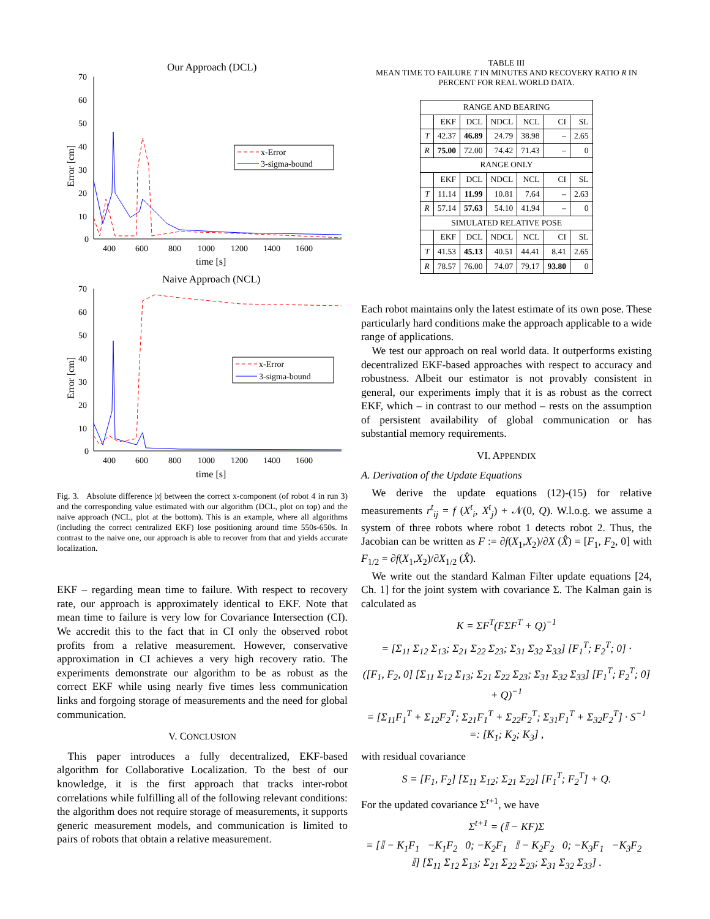Our Approach (DCL)
70
60
50
40
30
20
10
0
400
600
800
1000
1200
1400
1600
time [s]
Error [cm]
x-Error
3-sigma-bound
Naive Approach (NCL)
70
60
50
40
30
20
10
0
400
600
800
1000
1200
1400
1600
time [s]
Error [cm]
x-Error
3-sigma-bound
Fig. 3. Absolute difference |x| between the correct x-component (of robot 4 in run 3) and the corresponding value estimated with our algorithm (DCL, plot on top) and the naive approach (NCL, plot at the bottom). This is an example, where all algorithms (including the correct centralized EKF) lose positioning around time 550s-650s. In contrast to the naive one, our approach is able to recover from that and yields accurate localization.
EKF – regarding mean time to failure. With respect to recovery rate, our approach is approximately identical to EKF. Note that mean time to failure is very low for Covariance Intersection (CI). We accredit this to the fact that in CI only the observed robot profits from a relative measurement. However, conservative approximation in CI achieves a very high recovery ratio. The experiments demonstrate our algorithm to be as robust as the correct EKF while using nearly five times less communication links and forgoing storage of measurements and the need for global communication.
V. CONCLUSION
This paper introduces a fully decentralized, EKF-based algorithm for Collaborative Localization. To the best of our knowledge, it is the first approach that tracks inter-robot correlations while fulfilling all of the following relevant conditions: the algorithm does not require storage of measurements, it supports generic measurement models, and communication is limited to pairs of robots that obtain a relative measurement.
TABLE III
MEAN TIME TO FAILURE T IN MINUTES AND RECOVERY RATIO R IN
PERCENT FOR REAL WORLD DATA.
| RANGE AND BEARING | | | | | | |
| --- | --- | --- | --- | --- | --- | --- |
| | EKF | DCL | NDCL | NCL | CI | SL |
| T | 42.37 | 46.89 | 24.79 | 38.98 | – | 2.65 |
| R | 75.00 | 72.00 | 74.42 | 71.43 | – | 0 |
| RANGE ONLY | | | | | | |
| | EKF | DCL | NDCL | NCL | CI | SL |
| T | 11.14 | 11.99 | 10.81 | 7.64 | – | 2.63 |
| R | 57.14 | 57.63 | 54.10 | 41.94 | – | 0 |
| SIMULATED RELATIVE POSE | | | | | | |
| | EKF | DCL | NDCL | NCL | CI | SL |
| T | 41.53 | 45.13 | 40.51 | 44.41 | 8.41 | 2.65 |
| R | 78.57 | 76.00 | 74.07 | 79.17 | 93.80 | 0 |
Each robot maintains only the latest estimate of its own pose. These particularly hard conditions make the approach applicable to a wide range of applications.
We test our approach on real world data. It outperforms existing decentralized EKF-based approaches with respect to accuracy and robustness. Albeit our estimator is not provably consistent in general, our experiments imply that it is as robust as the correct EKF, which – in contrast to our method – rests on the assumption of persistent availability of global communication or has substantial memory requirements.
VI. APPENDIX
A. Derivation of the Update Equations
We derive the update equations (12)-(15) for relative measurements r<sup>t</sup><sub>ij</sub> = f (X<sup>t</sup><sub>i</sub>, X<sup>t</sup><sub>j</sub>) + 𝒩(0, Q). W.l.o.g. we assume a system of three robots where robot 1 detects robot 2. Thus, the Jacobian can be written as F := ∂f(X<sub>1</sub>,X<sub>2</sub>)/∂X (X̂) = [F<sub>1</sub>, F<sub>2</sub>, 0] with F<sub>1/2</sub> = ∂f(X<sub>1</sub>,X<sub>2</sub>)/∂X<sub>1/2</sub> (X̂).
We write out the standard Kalman Filter update equations [24, Ch. 1] for the joint system with covariance Σ. The Kalman gain is calculated as
K = ΣF<sup>T</sup>(FΣF<sup>T</sup> + Q)<sup>−1</sup>
= [Σ<sub>11</sub> Σ<sub>12</sub> Σ<sub>13</sub>; Σ<sub>21</sub> Σ<sub>22</sub> Σ<sub>23</sub>; Σ<sub>31</sub> Σ<sub>32</sub> Σ<sub>33</sub>] [F<sub>1</sub><sup>T</sup>; F<sub>2</sub><sup>T</sup>; 0] ·
([F<sub>1</sub>, F<sub>2</sub>, 0] [Σ<sub>11</sub> Σ<sub>12</sub> Σ<sub>13</sub>; Σ<sub>21</sub> Σ<sub>22</sub> Σ<sub>23</sub>; Σ<sub>31</sub> Σ<sub>32</sub> Σ<sub>33</sub>] [F<sub>1</sub><sup>T</sup>; F<sub>2</sub><sup>T</sup>; 0] + Q)<sup>−1</sup>
= [Σ<sub>11</sub>F<sub>1</sub><sup>T</sup> + Σ<sub>12</sub>F<sub>2</sub><sup>T</sup>; Σ<sub>21</sub>F<sub>1</sub><sup>T</sup> + Σ<sub>22</sub>F<sub>2</sub><sup>T</sup>; Σ<sub>31</sub>F<sub>1</sub><sup>T</sup> + Σ<sub>32</sub>F<sub>2</sub><sup>T</sup>] · S<sup>−1</sup> =: [K<sub>1</sub>; K<sub>2</sub>; K<sub>3</sub>] ,
with residual covariance
S = [F<sub>1</sub>, F<sub>2</sub>] [Σ<sub>11</sub> Σ<sub>12</sub>; Σ<sub>21</sub> Σ<sub>22</sub>] [F<sub>1</sub><sup>T</sup>; F<sub>2</sub><sup>T</sup>] + Q.
For the updated covariance Σ<sup>t+1</sup>, we have
Σ<sup>t+1</sup> = (𝕀 − KF)Σ
= [𝕀 − K<sub>1</sub>F<sub>1</sub> −K<sub>1</sub>F<sub>2</sub> 0; −K<sub>2</sub>F<sub>1</sub> 𝕀 − K<sub>2</sub>F<sub>2</sub> 0; −K<sub>3</sub>F<sub>1</sub> −K<sub>3</sub>F<sub>2</sub> 𝕀] [Σ<sub>11</sub> Σ<sub>12</sub> Σ<sub>13</sub>; Σ<sub>21</sub> Σ<sub>22</sub> Σ<sub>23</sub>; Σ<sub>31</sub> Σ<sub>32</sub> Σ<sub>33</sub>] .